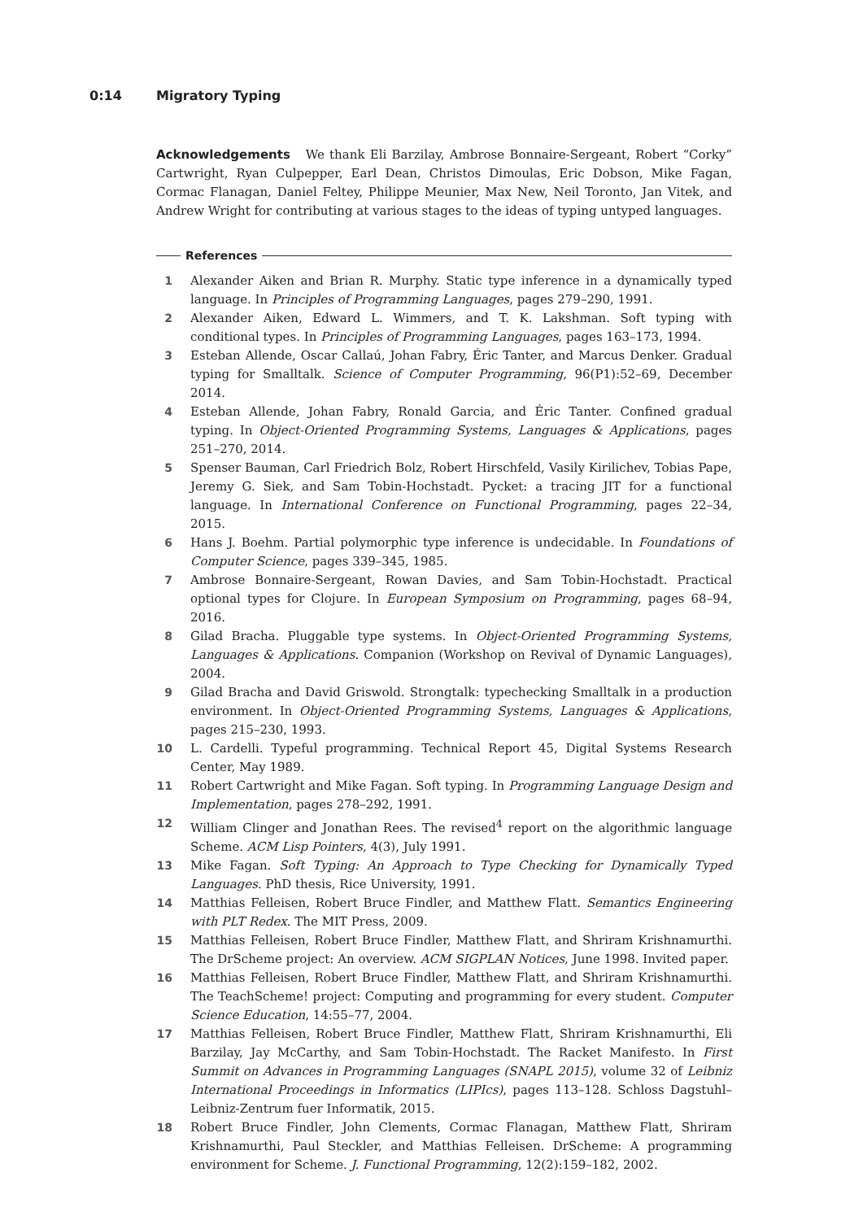0:14 Migratory Typing
Acknowledgements We thank Eli Barzilay, Ambrose Bonnaire-Sergeant, Robert “Corky” Cartwright, Ryan Culpepper, Earl Dean, Christos Dimoulas, Eric Dobson, Mike Fagan, Cormac Flanagan, Daniel Feltey, Philippe Meunier, Max New, Neil Toronto, Jan Vitek, and Andrew Wright for contributing at various stages to the ideas of typing untyped languages.
References
1 Alexander Aiken and Brian R. Murphy. Static type inference in a dynamically typed language. In Principles of Programming Languages, pages 279–290, 1991.
2 Alexander Aiken, Edward L. Wimmers, and T. K. Lakshman. Soft typing with conditional types. In Principles of Programming Languages, pages 163–173, 1994.
3 Esteban Allende, Oscar Callaú, Johan Fabry, Éric Tanter, and Marcus Denker. Gradual typing for Smalltalk. Science of Computer Programming, 96(P1):52–69, December 2014.
4 Esteban Allende, Johan Fabry, Ronald Garcia, and Éric Tanter. Confined gradual typing. In Object-Oriented Programming Systems, Languages & Applications, pages 251–270, 2014.
5 Spenser Bauman, Carl Friedrich Bolz, Robert Hirschfeld, Vasily Kirilichev, Tobias Pape, Jeremy G. Siek, and Sam Tobin-Hochstadt. Pycket: a tracing JIT for a functional language. In International Conference on Functional Programming, pages 22–34, 2015.
6 Hans J. Boehm. Partial polymorphic type inference is undecidable. In Foundations of Computer Science, pages 339–345, 1985.
7 Ambrose Bonnaire-Sergeant, Rowan Davies, and Sam Tobin-Hochstadt. Practical optional types for Clojure. In European Symposium on Programming, pages 68–94, 2016.
8 Gilad Bracha. Pluggable type systems. In Object-Oriented Programming Systems, Languages & Applications. Companion (Workshop on Revival of Dynamic Languages), 2004.
9 Gilad Bracha and David Griswold. Strongtalk: typechecking Smalltalk in a production environment. In Object-Oriented Programming Systems, Languages & Applications, pages 215–230, 1993.
10 L. Cardelli. Typeful programming. Technical Report 45, Digital Systems Research Center, May 1989.
11 Robert Cartwright and Mike Fagan. Soft typing. In Programming Language Design and Implementation, pages 278–292, 1991.
12 William Clinger and Jonathan Rees. The revised<sup>4</sup> report on the algorithmic language Scheme. ACM Lisp Pointers, 4(3), July 1991.
13 Mike Fagan. Soft Typing: An Approach to Type Checking for Dynamically Typed Languages. PhD thesis, Rice University, 1991.
14 Matthias Felleisen, Robert Bruce Findler, and Matthew Flatt. Semantics Engineering with PLT Redex. The MIT Press, 2009.
15 Matthias Felleisen, Robert Bruce Findler, Matthew Flatt, and Shriram Krishnamurthi. The DrScheme project: An overview. ACM SIGPLAN Notices, June 1998. Invited paper.
16 Matthias Felleisen, Robert Bruce Findler, Matthew Flatt, and Shriram Krishnamurthi. The TeachScheme! project: Computing and programming for every student. Computer Science Education, 14:55–77, 2004.
17 Matthias Felleisen, Robert Bruce Findler, Matthew Flatt, Shriram Krishnamurthi, Eli Barzilay, Jay McCarthy, and Sam Tobin-Hochstadt. The Racket Manifesto. In First Summit on Advances in Programming Languages (SNAPL 2015), volume 32 of Leibniz International Proceedings in Informatics (LIPIcs), pages 113–128. Schloss Dagstuhl–Leibniz-Zentrum fuer Informatik, 2015.
18 Robert Bruce Findler, John Clements, Cormac Flanagan, Matthew Flatt, Shriram Krishnamurthi, Paul Steckler, and Matthias Felleisen. DrScheme: A programming environment for Scheme. J. Functional Programming, 12(2):159–182, 2002.